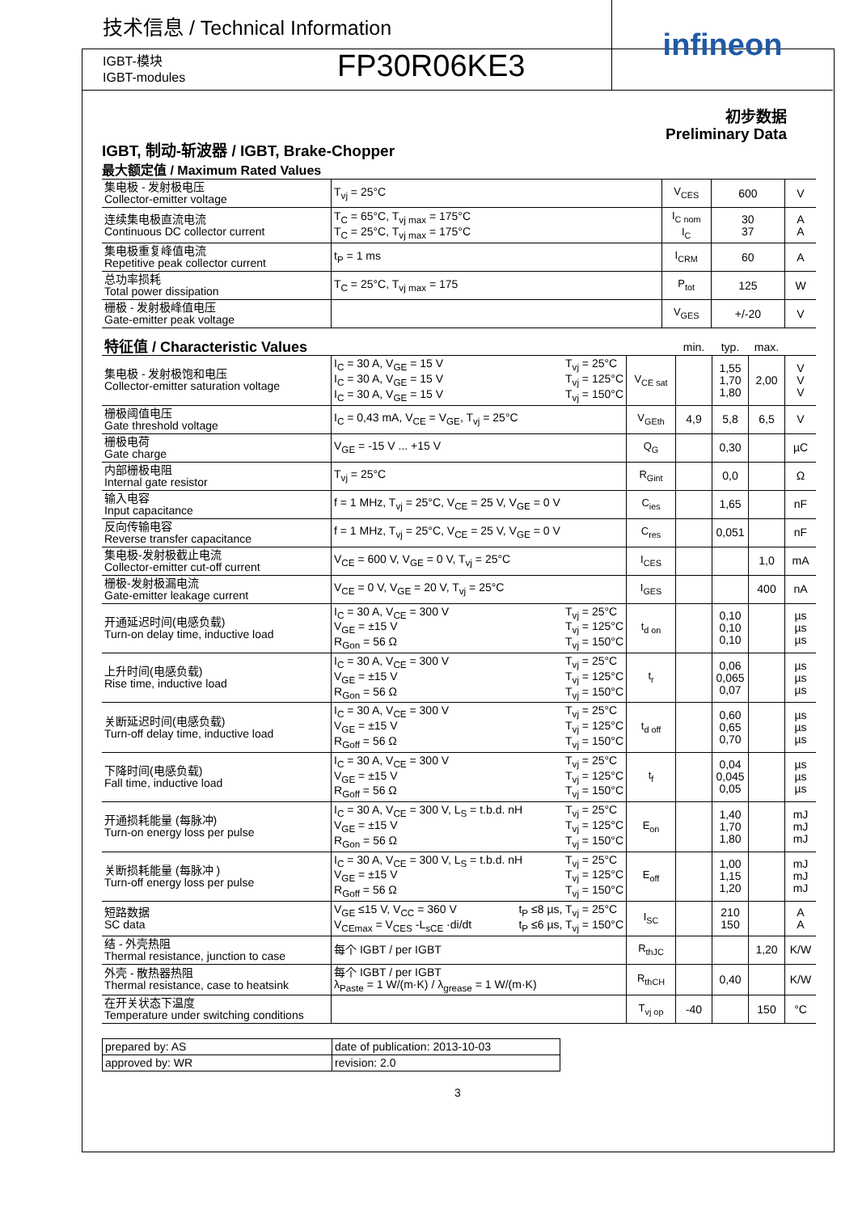技术信息 / Technical Information
IGBT-模块
IGBT-modules
FP30R06KE3
infineon
初步数据
Preliminary Data
IGBT, 制动-斩波器 / IGBT, Brake-Chopper
最大额定值 / Maximum Rated Values
| 集电极 - 发射极电压 Collector-emitter voltage | T<sub>vj</sub> = 25°C | V<sub>CES</sub> | 600 | V |
| 连续集电极直流电流 Continuous DC collector current | T<sub>C</sub> = 65°C, T<sub>vj max</sub> = 175°C T<sub>C</sub> = 25°C, T<sub>vj max</sub> = 175°C | I<sub>C nom</sub> I<sub>C</sub> | 30 37 | A A |
| 集电极重复峰值电流 Repetitive peak collector current | t<sub>P</sub> = 1 ms | I<sub>CRM</sub> | 60 | A |
| 总功率损耗 Total power dissipation | T<sub>C</sub> = 25°C, T<sub>vj max</sub> = 175 | P<sub>tot</sub> | 125 | W |
| 栅极 - 发射极峰值电压 Gate-emitter peak voltage | | V<sub>GES</sub> | +/-20 | V |
| 特征值 / Characteristic Values | | | min. | typ. | max. | |
| 集电极 - 发射极饱和电压 Collector-emitter saturation voltage | I<sub>C</sub> = 30 A, V<sub>GE</sub> = 15 V I<sub>C</sub> = 30 A, V<sub>GE</sub> = 15 V I<sub>C</sub> = 30 A, V<sub>GE</sub> = 15 V T<sub>vj</sub> = 25°C T<sub>vj</sub> = 125°C T<sub>vj</sub> = 150°C | V<sub>CE sat</sub> | | 1,55 1,70 1,80 | 2,00 | V V V |
| 栅极阈值电压 Gate threshold voltage | I<sub>C</sub> = 0,43 mA, V<sub>CE</sub> = V<sub>GE</sub>, T<sub>vj</sub> = 25°C | V<sub>GEth</sub> | 4,9 | 5,8 | 6,5 | V |
| 栅极电荷 Gate charge | V<sub>GE</sub> = -15 V ... +15 V | Q<sub>G</sub> | | 0,30 | | µC |
| 内部栅极电阻 Internal gate resistor | T<sub>vj</sub> = 25°C | R<sub>Gint</sub> | | 0,0 | | Ω |
| 输入电容 Input capacitance | f = 1 MHz, T<sub>vj</sub> = 25°C, V<sub>CE</sub> = 25 V, V<sub>GE</sub> = 0 V | C<sub>ies</sub> | | 1,65 | | nF |
| 反向传输电容 Reverse transfer capacitance | f = 1 MHz, T<sub>vj</sub> = 25°C, V<sub>CE</sub> = 25 V, V<sub>GE</sub> = 0 V | C<sub>res</sub> | | 0,051 | | nF |
| 集电极-发射极截止电流 Collector-emitter cut-off current | V<sub>CE</sub> = 600 V, V<sub>GE</sub> = 0 V, T<sub>vj</sub> = 25°C | I<sub>CES</sub> | | | 1,0 | mA |
| 栅极-发射极漏电流 Gate-emitter leakage current | V<sub>CE</sub> = 0 V, V<sub>GE</sub> = 20 V, T<sub>vj</sub> = 25°C | I<sub>GES</sub> | | | 400 | nA |
| 开通延迟时间(电感负载) Turn-on delay time, inductive load | I<sub>C</sub> = 30 A, V<sub>CE</sub> = 300 V V<sub>GE</sub> = ±15 V R<sub>Gon</sub> = 56 Ω T<sub>vj</sub> = 25°C T<sub>vj</sub> = 125°C T<sub>vj</sub> = 150°C | t<sub>d on</sub> | | 0,10 0,10 0,10 | | µs µs µs |
| 上升时间(电感负载) Rise time, inductive load | I<sub>C</sub> = 30 A, V<sub>CE</sub> = 300 V V<sub>GE</sub> = ±15 V R<sub>Gon</sub> = 56 Ω T<sub>vj</sub> = 25°C T<sub>vj</sub> = 125°C T<sub>vj</sub> = 150°C | t<sub>r</sub> | | 0,06 0,065 0,07 | | µs µs µs |
| 关断延迟时间(电感负载) Turn-off delay time, inductive load | I<sub>C</sub> = 30 A, V<sub>CE</sub> = 300 V V<sub>GE</sub> = ±15 V R<sub>Goff</sub> = 56 Ω T<sub>vj</sub> = 25°C T<sub>vj</sub> = 125°C T<sub>vj</sub> = 150°C | t<sub>d off</sub> | | 0,60 0,65 0,70 | | µs µs µs |
| 下降时间(电感负载) Fall time, inductive load | I<sub>C</sub> = 30 A, V<sub>CE</sub> = 300 V V<sub>GE</sub> = ±15 V R<sub>Goff</sub> = 56 Ω T<sub>vj</sub> = 25°C T<sub>vj</sub> = 125°C T<sub>vj</sub> = 150°C | t<sub>f</sub> | | 0,04 0,045 0,05 | | µs µs µs |
| 开通损耗能量 (每脉冲) Turn-on energy loss per pulse | I<sub>C</sub> = 30 A, V<sub>CE</sub> = 300 V, L<sub>S</sub> = t.b.d. nH V<sub>GE</sub> = ±15 V R<sub>Gon</sub> = 56 Ω T<sub>vj</sub> = 25°C T<sub>vj</sub> = 125°C T<sub>vj</sub> = 150°C | E<sub>on</sub> | | 1,40 1,70 1,80 | | mJ mJ mJ |
| 关断损耗能量 (每脉冲 ) Turn-off energy loss per pulse | I<sub>C</sub> = 30 A, V<sub>CE</sub> = 300 V, L<sub>S</sub> = t.b.d. nH V<sub>GE</sub> = ±15 V R<sub>Goff</sub> = 56 Ω T<sub>vj</sub> = 25°C T<sub>vj</sub> = 125°C T<sub>vj</sub> = 150°C | E<sub>off</sub> | | 1,00 1,15 1,20 | | mJ mJ mJ |
| 短路数据 SC data | V<sub>GE</sub> ≤15 V, V<sub>CC</sub> = 360 V V<sub>CEmax</sub> = V<sub>CES</sub> -L<sub>sCE</sub> ·di/dt t<sub>P</sub> ≤8 µs, T<sub>vj</sub> = 25°C t<sub>P</sub> ≤6 µs, T<sub>vj</sub> = 150°C | I<sub>SC</sub> | | 210 150 | | A A |
| 结 - 外壳热阻 Thermal resistance, junction to case | 每个 IGBT / per IGBT | R<sub>thJC</sub> | | | 1,20 | K/W |
| 外壳 - 散热器热阻 Thermal resistance, case to heatsink | 每个 IGBT / per IGBT λ<sub>Paste</sub> = 1 W/(m·K) / λ<sub>grease</sub> = 1 W/(m·K) | R<sub>thCH</sub> | | 0,40 | | K/W |
| 在开关状态下温度 Temperature under switching conditions | | T<sub>vj op</sub> | -40 | | 150 | °C |
| prepared by: AS | date of publication: 2013-10-03 |
| approved by: WR | revision: 2.0 |
3